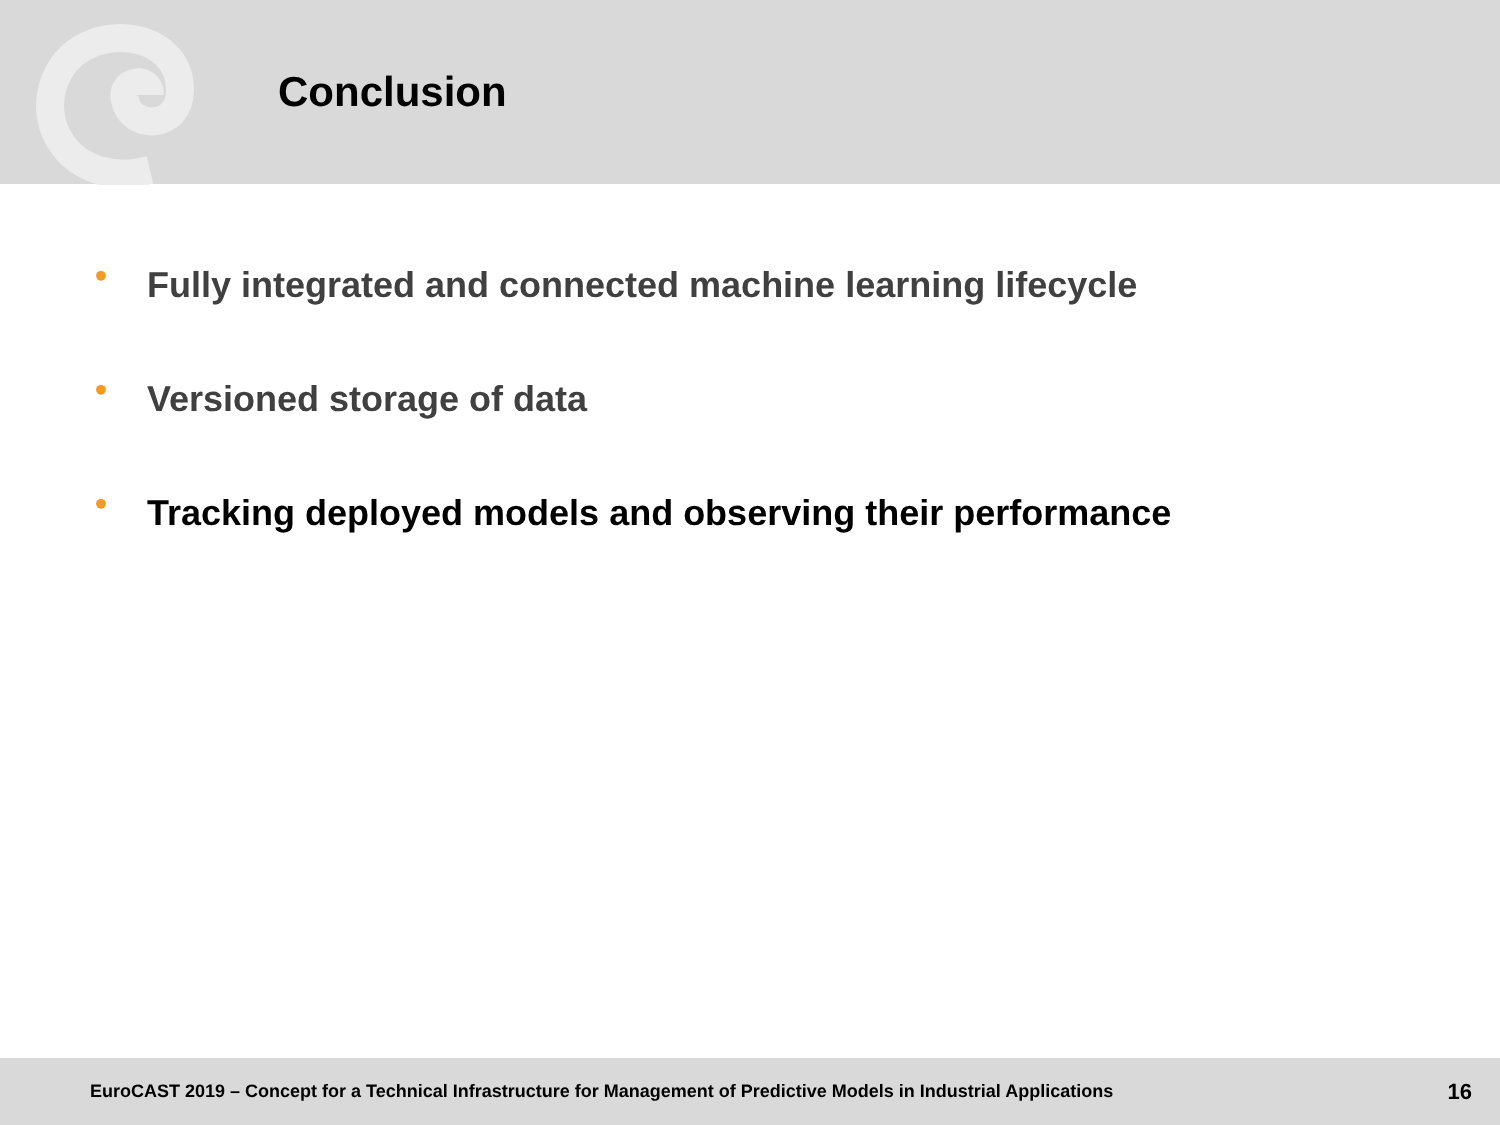Conclusion
• Fully integrated and connected machine learning lifecycle
• Versioned storage of data
• Tracking deployed models and observing their performance
EuroCAST 2019 – Concept for a Technical Infrastructure for Management of Predictive Models in Industrial Applications 16